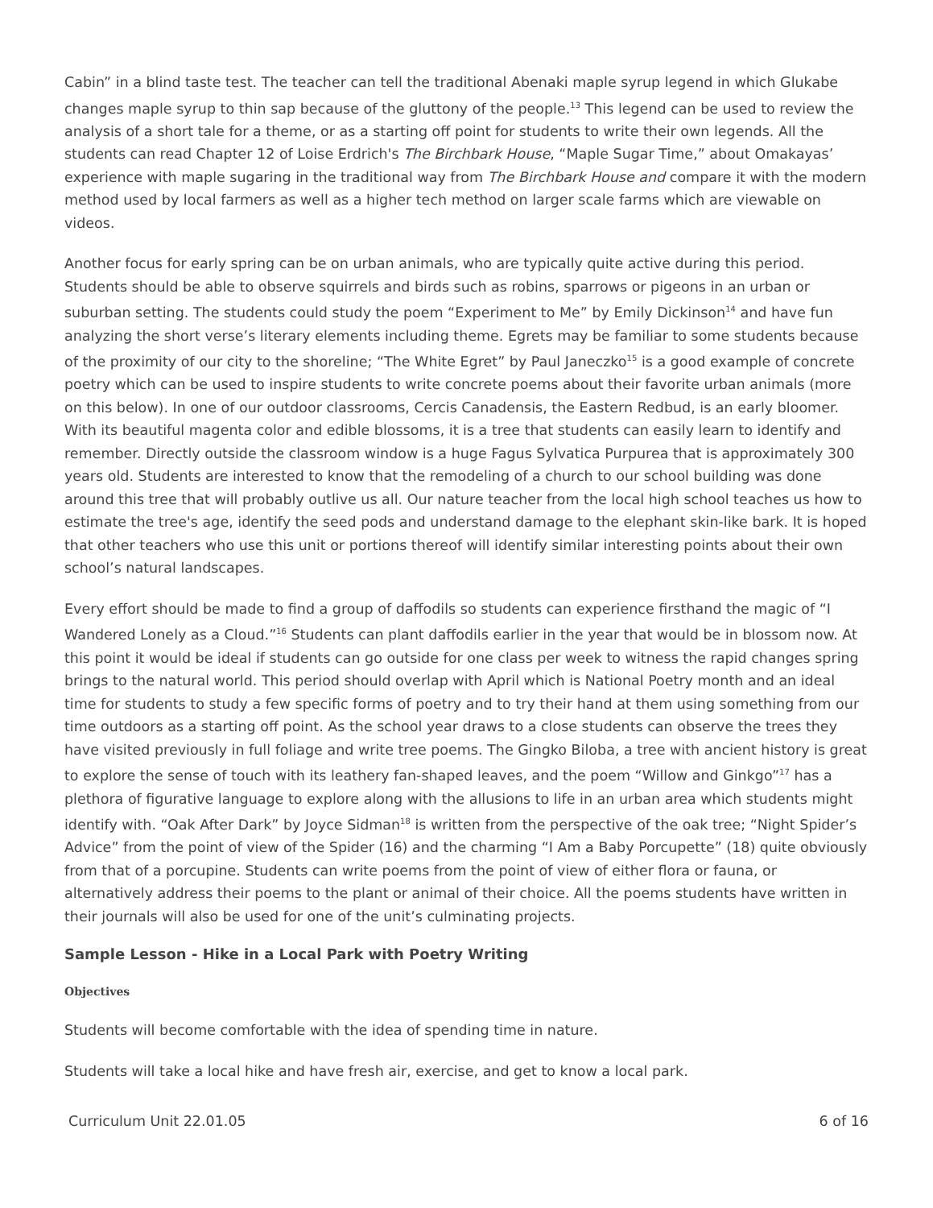Cabin” in a blind taste test. The teacher can tell the traditional Abenaki maple syrup legend in which Glukabe changes maple syrup to thin sap because of the gluttony of the people.<sup>13</sup> This legend can be used to review the analysis of a short tale for a theme, or as a starting off point for students to write their own legends. All the students can read Chapter 12 of Loise Erdrich's The Birchbark House, “Maple Sugar Time,” about Omakayas’ experience with maple sugaring in the traditional way from The Birchbark House and compare it with the modern method used by local farmers as well as a higher tech method on larger scale farms which are viewable on videos.
Another focus for early spring can be on urban animals, who are typically quite active during this period. Students should be able to observe squirrels and birds such as robins, sparrows or pigeons in an urban or suburban setting. The students could study the poem “Experiment to Me” by Emily Dickinson<sup>14</sup> and have fun analyzing the short verse’s literary elements including theme. Egrets may be familiar to some students because of the proximity of our city to the shoreline; “The White Egret” by Paul Janeczko<sup>15</sup> is a good example of concrete poetry which can be used to inspire students to write concrete poems about their favorite urban animals (more on this below). In one of our outdoor classrooms, Cercis Canadensis, the Eastern Redbud, is an early bloomer. With its beautiful magenta color and edible blossoms, it is a tree that students can easily learn to identify and remember. Directly outside the classroom window is a huge Fagus Sylvatica Purpurea that is approximately 300 years old. Students are interested to know that the remodeling of a church to our school building was done around this tree that will probably outlive us all. Our nature teacher from the local high school teaches us how to estimate the tree's age, identify the seed pods and understand damage to the elephant skin-like bark. It is hoped that other teachers who use this unit or portions thereof will identify similar interesting points about their own school’s natural landscapes.
Every effort should be made to find a group of daffodils so students can experience firsthand the magic of “I Wandered Lonely as a Cloud.”<sup>16</sup> Students can plant daffodils earlier in the year that would be in blossom now. At this point it would be ideal if students can go outside for one class per week to witness the rapid changes spring brings to the natural world. This period should overlap with April which is National Poetry month and an ideal time for students to study a few specific forms of poetry and to try their hand at them using something from our time outdoors as a starting off point. As the school year draws to a close students can observe the trees they have visited previously in full foliage and write tree poems. The Gingko Biloba, a tree with ancient history is great to explore the sense of touch with its leathery fan-shaped leaves, and the poem “Willow and Ginkgo”<sup>17</sup> has a plethora of figurative language to explore along with the allusions to life in an urban area which students might identify with. “Oak After Dark” by Joyce Sidman<sup>18</sup> is written from the perspective of the oak tree; “Night Spider’s Advice” from the point of view of the Spider (16) and the charming “I Am a Baby Porcupette” (18) quite obviously from that of a porcupine. Students can write poems from the point of view of either flora or fauna, or alternatively address their poems to the plant or animal of their choice. All the poems students have written in their journals will also be used for one of the unit’s culminating projects.
Sample Lesson - Hike in a Local Park with Poetry Writing
Objectives
Students will become comfortable with the idea of spending time in nature.
Students will take a local hike and have fresh air, exercise, and get to know a local park.
Curriculum Unit 22.01.05 6 of 16